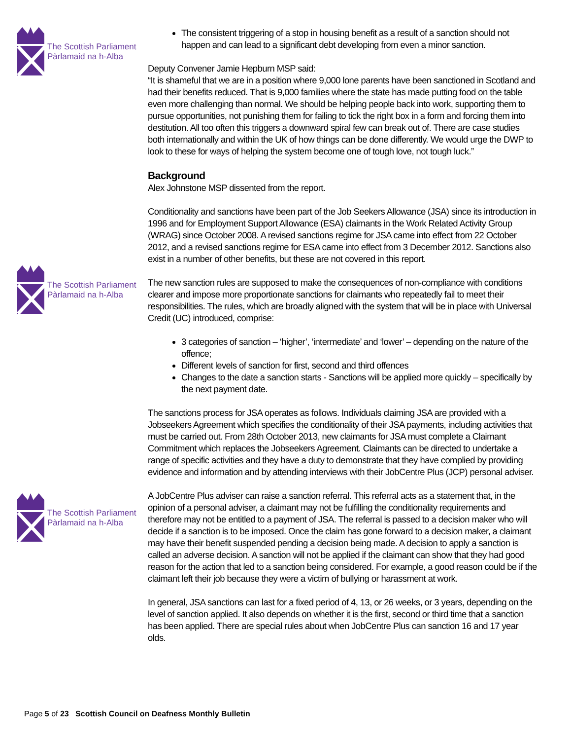The Scottish Parliament
Pàrlamaid na h-Alba
The Scottish Parliament
Pàrlamaid na h-Alba
The Scottish Parliament
Pàrlamaid na h-Alba
The consistent triggering of a stop in housing benefit as a result of a sanction should not happen and can lead to a significant debt developing from even a minor sanction.
Deputy Convener Jamie Hepburn MSP said:
“It is shameful that we are in a position where 9,000 lone parents have been sanctioned in Scotland and had their benefits reduced. That is 9,000 families where the state has made putting food on the table even more challenging than normal. We should be helping people back into work, supporting them to pursue opportunities, not punishing them for failing to tick the right box in a form and forcing them into destitution. All too often this triggers a downward spiral few can break out of. There are case studies both internationally and within the UK of how things can be done differently. We would urge the DWP to look to these for ways of helping the system become one of tough love, not tough luck.”
Background
Alex Johnstone MSP dissented from the report.
Conditionality and sanctions have been part of the Job Seekers Allowance (JSA) since its introduction in 1996 and for Employment Support Allowance (ESA) claimants in the Work Related Activity Group (WRAG) since October 2008. A revised sanctions regime for JSA came into effect from 22 October 2012, and a revised sanctions regime for ESA came into effect from 3 December 2012. Sanctions also exist in a number of other benefits, but these are not covered in this report.
The new sanction rules are supposed to make the consequences of non-compliance with conditions clearer and impose more proportionate sanctions for claimants who repeatedly fail to meet their responsibilities. The rules, which are broadly aligned with the system that will be in place with Universal Credit (UC) introduced, comprise:
3 categories of sanction – ‘higher’, ‘intermediate’ and ‘lower’ – depending on the nature of the offence;
Different levels of sanction for first, second and third offences
Changes to the date a sanction starts - Sanctions will be applied more quickly – specifically by the next payment date.
The sanctions process for JSA operates as follows. Individuals claiming JSA are provided with a Jobseekers Agreement which specifies the conditionality of their JSA payments, including activities that must be carried out. From 28th October 2013, new claimants for JSA must complete a Claimant Commitment which replaces the Jobseekers Agreement. Claimants can be directed to undertake a range of specific activities and they have a duty to demonstrate that they have complied by providing evidence and information and by attending interviews with their JobCentre Plus (JCP) personal adviser.
A JobCentre Plus adviser can raise a sanction referral. This referral acts as a statement that, in the opinion of a personal adviser, a claimant may not be fulfilling the conditionality requirements and therefore may not be entitled to a payment of JSA. The referral is passed to a decision maker who will decide if a sanction is to be imposed. Once the claim has gone forward to a decision maker, a claimant may have their benefit suspended pending a decision being made. A decision to apply a sanction is called an adverse decision. A sanction will not be applied if the claimant can show that they had good reason for the action that led to a sanction being considered. For example, a good reason could be if the claimant left their job because they were a victim of bullying or harassment at work.
In general, JSA sanctions can last for a fixed period of 4, 13, or 26 weeks, or 3 years, depending on the level of sanction applied. It also depends on whether it is the first, second or third time that a sanction has been applied. There are special rules about when JobCentre Plus can sanction 16 and 17 year olds.
Page 5 of 23 Scottish Council on Deafness Monthly Bulletin